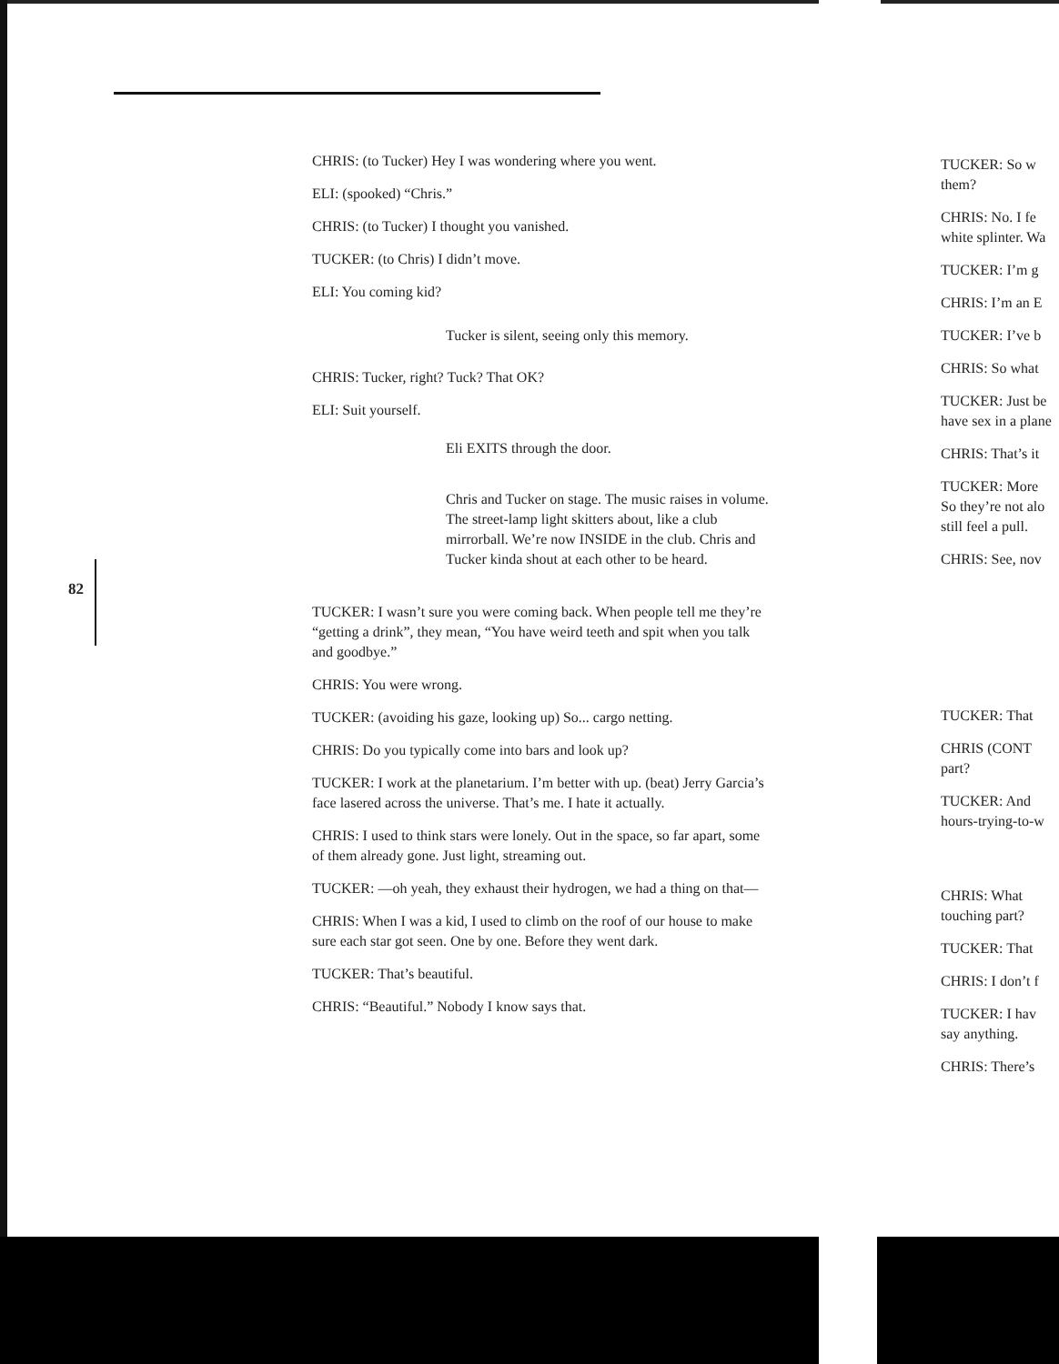82
CHRIS: (to Tucker) Hey I was wondering where you went.
ELI: (spooked) “Chris.”
CHRIS: (to Tucker) I thought you vanished.
TUCKER: (to Chris) I didn’t move.
ELI: You coming kid?
Tucker is silent, seeing only this memory.
CHRIS: Tucker, right? Tuck? That OK?
ELI: Suit yourself.
Eli EXITS through the door.
Chris and Tucker on stage. The music raises in volume. The street-lamp light skitters about, like a club mirrorball. We’re now INSIDE in the club. Chris and Tucker kinda shout at each other to be heard.
TUCKER: I wasn’t sure you were coming back. When people tell me they’re “getting a drink”, they mean, “You have weird teeth and spit when you talk and goodbye.”
CHRIS: You were wrong.
TUCKER: (avoiding his gaze, looking up) So... cargo netting.
CHRIS: Do you typically come into bars and look up?
TUCKER: I work at the planetarium. I’m better with up. (beat) Jerry Garcia’s face lasered across the universe. That’s me. I hate it actually.
CHRIS: I used to think stars were lonely. Out in the space, so far apart, some of them already gone. Just light, streaming out.
TUCKER: —oh yeah, they exhaust their hydrogen, we had a thing on that—
CHRIS: When I was a kid, I used to climb on the roof of our house to make sure each star got seen. One by one. Before they went dark.
TUCKER: That’s beautiful.
CHRIS: “Beautiful.” Nobody I know says that.
TUCKER: So w
them?
CHRIS: No. I fe
white splinter. Wa
TUCKER: I’m g
CHRIS: I’m an E
TUCKER: I’ve b
CHRIS: So what
TUCKER: Just be
have sex in a plane
CHRIS: That’s it
TUCKER: More
So they’re not alo
still feel a pull.
CHRIS: See, nov
TUCKER: That
CHRIS (CONT
part?
TUCKER: And
hours-trying-to-w
CHRIS: What
touching part?
TUCKER: That
CHRIS: I don’t f
TUCKER: I hav
say anything.
CHRIS: There’s